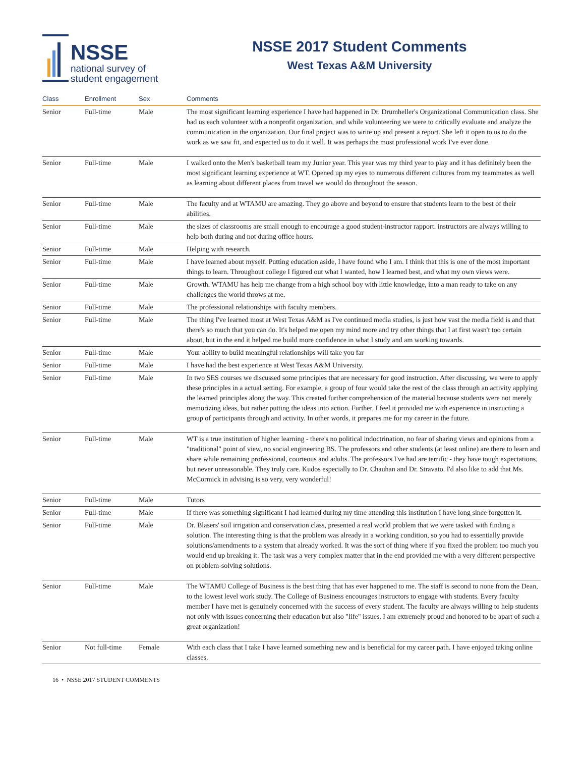NSSE
national survey of
student engagement
NSSE 2017 Student Comments
West Texas A&M University
| Class | Enrollment | Sex | Comments |
| --- | --- | --- | --- |
| Senior | Full-time | Male | The most significant learning experience I have had happened in Dr. Drumheller's Organizational Communication class. She had us each volunteer with a nonprofit organization, and while volunteering we were to critically evaluate and analyze the communication in the organization. Our final project was to write up and present a report. She left it open to us to do the work as we saw fit, and expected us to do it well. It was perhaps the most professional work I've ever done. |
| Senior | Full-time | Male | I walked onto the Men's basketball team my Junior year. This year was my third year to play and it has definitely been the most significant learning experience at WT. Opened up my eyes to numerous different cultures from my teammates as well as learning about different places from travel we would do throughout the season. |
| Senior | Full-time | Male | The faculty and at WTAMU are amazing. They go above and beyond to ensure that students learn to the best of their abilities. |
| Senior | Full-time | Male | the sizes of classrooms are small enough to encourage a good student-instructor rapport. instructors are always willing to help both during and not during office hours. |
| Senior | Full-time | Male | Helping with research. |
| Senior | Full-time | Male | I have learned about myself. Putting education aside, I have found who I am. I think that this is one of the most important things to learn. Throughout college I figured out what I wanted, how I learned best, and what my own views were. |
| Senior | Full-time | Male | Growth. WTAMU has help me change from a high school boy with little knowledge, into a man ready to take on any challenges the world throws at me. |
| Senior | Full-time | Male | The professional relationships with faculty members. |
| Senior | Full-time | Male | The thing I've learned most at West Texas A&M as I've continued media studies, is just how vast the media field is and that there's so much that you can do. It's helped me open my mind more and try other things that I at first wasn't too certain about, but in the end it helped me build more confidence in what I study and am working towards. |
| Senior | Full-time | Male | Your ability to build meaningful relationships will take you far |
| Senior | Full-time | Male | I have had the best experience at West Texas A&M University. |
| Senior | Full-time | Male | In two SES courses we discussed some principles that are necessary for good instruction. After discussing, we were to apply these principles in a actual setting. For example, a group of four would take the rest of the class through an activity applying the learned principles along the way. This created further comprehension of the material because students were not merely memorizing ideas, but rather putting the ideas into action. Further, I feel it provided me with experience in instructing a group of participants through and activity. In other words, it prepares me for my career in the future. |
| Senior | Full-time | Male | WT is a true institution of higher learning - there's no political indoctrination, no fear of sharing views and opinions from a "traditional" point of view, no social engineering BS. The professors and other students (at least online) are there to learn and share while remaining professional, courteous and adults. The professors I've had are terrific - they have tough expectations, but never unreasonable. They truly care. Kudos especially to Dr. Chauhan and Dr. Stravato. I'd also like to add that Ms. McCormick in advising is so very, very wonderful! |
| Senior | Full-time | Male | Tutors |
| Senior | Full-time | Male | If there was something significant I had learned during my time attending this institution I have long since forgotten it. |
| Senior | Full-time | Male | Dr. Blasers' soil irrigation and conservation class, presented a real world problem that we were tasked with finding a solution. The interesting thing is that the problem was already in a working condition, so you had to essentially provide solutions/amendments to a system that already worked. It was the sort of thing where if you fixed the problem too much you would end up breaking it. The task was a very complex matter that in the end provided me with a very different perspective on problem-solving solutions. |
| Senior | Full-time | Male | The WTAMU College of Business is the best thing that has ever happened to me. The staff is second to none from the Dean, to the lowest level work study. The College of Business encourages instructors to engage with students. Every faculty member I have met is genuinely concerned with the success of every student. The faculty are always willing to help students not only with issues concerning their education but also "life" issues. I am extremely proud and honored to be apart of such a great organization! |
| Senior | Not full-time | Female | With each class that I take I have learned something new and is beneficial for my career path. I have enjoyed taking online classes. |
16 • NSSE 2017 STUDENT COMMENTS